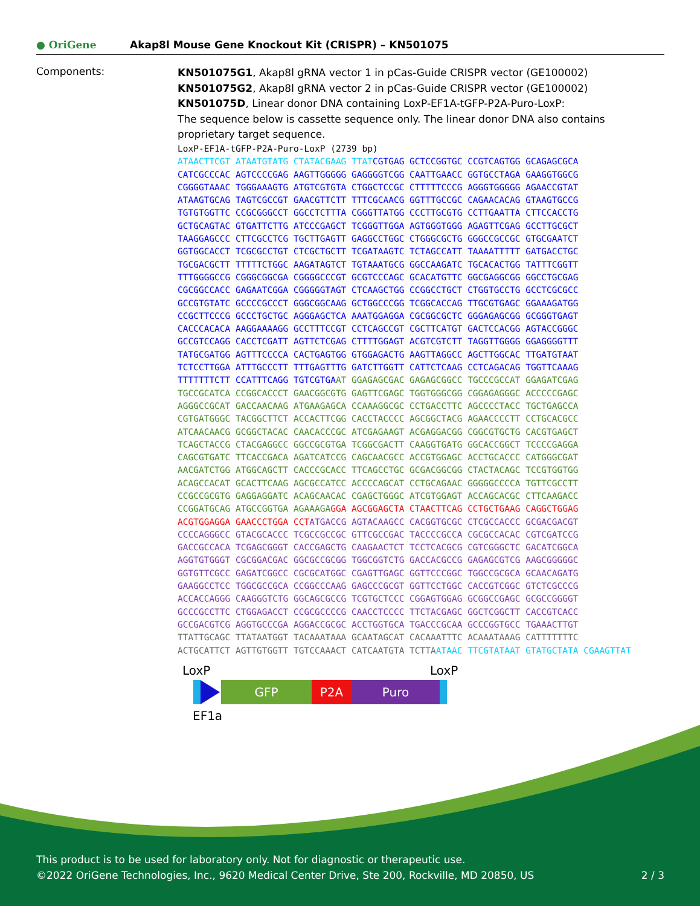● OriGene
Akap8l Mouse Gene Knockout Kit (CRISPR) – KN501075
Components:
KN501075G1, Akap8l gRNA vector 1 in pCas-Guide CRISPR vector (GE100002)
KN501075G2, Akap8l gRNA vector 2 in pCas-Guide CRISPR vector (GE100002)
KN501075D, Linear donor DNA containing LoxP-EF1A-tGFP-P2A-Puro-LoxP:
The sequence below is cassette sequence only. The linear donor DNA also contains proprietary target sequence.
LoxP-EF1A-tGFP-P2A-Puro-LoxP (2739 bp)
ATAACTTCGT ATAATGTATG CTATACGAAG TTAT CGTGAG GCTCCGGTGC CCGTCAGTGG GCAGAGCGCA
CATCGCCCAC AGTCCCCGAG AAGTTGGGGG GAGGGGTCGG CAATTGAACC GGTGCCTAGA GAAGGTGGCG
CGGGGTAAAC TGGGAAAGTG ATGTCGTGTA CTGGCTCCGC CTTTTTCCCG AGGGTGGGGG AGAACCGTAT
ATAAGTGCAG TAGTCGCCGT GAACGTTCTT TTTCGCAACG GGTTTGCCGC CAGAACACAG GTAAGTGCCG
TGTGTGGTTC CCGCGGGCCT GGCCTCTTTA CGGGTTATGG CCCTTGCGTG CCTTGAATTA CTTCCACCTG
GCTGCAGTAC GTGATTCTTG ATCCCGAGCT TCGGGTTGGA AGTGGGTGGG AGAGTTCGAG GCCTTGCGCT
TAAGGAGCCC CTTCGCCTCG TGCTTGAGTT GAGGCCTGGC CTGGGCGCTG GGGCCGCCGC GTGCGAATCT
GGTGGCACCT TCGCGCCTGT CTCGCTGCTT TCGATAAGTC TCTAGCCATT TAAAATTTTT GATGACCTGC
TGCGACGCTT TTTTTCTGGC AAGATAGTCT TGTAAATGCG GGCCAAGATC TGCACACTGG TATTTCGGTT
TTTGGGGCCG CGGGCGGCGA CGGGGCCCGT GCGTCCCAGC GCACATGTTC GGCGAGGCGG GGCCTGCGAG
CGCGGCCACC GAGAATCGGA CGGGGGTAGT CTCAAGCTGG CCGGCCTGCT CTGGTGCCTG GCCTCGCGCC
GCCGTGTATC GCCCCGCCCT GGGCGGCAAG GCTGGCCCGG TCGGCACCAG TTGCGTGAGC GGAAAGATGG
CCGCTTCCCG GCCCTGCTGC AGGGAGCTCA AAATGGAGGA CGCGGCGCTC GGGAGAGCGG GCGGGTGAGT
CACCCACACA AAGGAAAAGG GCCTTTCCGT CCTCAGCCGT CGCTTCATGT GACTCCACGG AGTACCGGGC
GCCGTCCAGG CACCTCGATT AGTTCTCGAG CTTTTGGAGT ACGTCGTCTT TAGGTTGGGG GGAGGGGTTT
TATGCGATGG AGTTTCCCCA CACTGAGTGG GTGGAGACTG AAGTTAGGCC AGCTTGGCAC TTGATGTAAT
TCTCCTTGGA ATTTGCCCTT TTTGAGTTTG GATCTTGGTT CATTCTCAAG CCTCAGACAG TGGTTCAAAG
TTTTTTTCTT CCATTTCAGG TGTCGTGA AT GGAGAGCGAC GAGAGCGGCC TGCCCGCCAT GGAGATCGAG
TGCCGCATCA CCGGCACCCT GAACGGCGTG GAGTTCGAGC TGGTGGGCGG CGGAGAGGGC ACCCCCGAGC
AGGGCCGCAT GACCAACAAG ATGAAGAGCA CCAAAGGCGC CCTGACCTTC AGCCCCTACC TGCTGAGCCA
CGTGATGGGC TACGGCTTCT ACCACTTCGG CACCTACCCC AGCGGCTACG AGAACCCCTT CCTGCACGCC
ATCAACAACG GCGGCTACAC CAACACCCGC ATCGAGAAGT ACGAGGACGG CGGCGTGCTG CACGTGAGCT
TCAGCTACCG CTACGAGGCC GGCCGCGTGA TCGGCGACTT CAAGGTGATG GGCACCGGCT TCCCCGAGGA
CAGCGTGATC TTCACCGACA AGATCATCCG CAGCAACGCC ACCGTGGAGC ACCTGCACCC CATGGGCGAT
AACGATCTGG ATGGCAGCTT CACCCGCACC TTCAGCCTGC GCGACGGCGG CTACTACAGC TCCGTGGTGG
ACAGCCACAT GCACTTCAAG AGCGCCATCC ACCCCAGCAT CCTGCAGAAC GGGGGCCCCA TGTTCGCCTT
CCGCCGCGTG GAGGAGGATC ACAGCAACAC CGAGCTGGGC ATCGTGGAGT ACCAGCACGC CTTCAAGACC
CCGGATGCAG ATGCCGGTGA AGAAAGA GGA AGCGGAGCTA CTAACTTCAG CCTGCTGAAG CAGGCTGGAG
ACGTGGAGGA GAACCCTGGA CCT ATGACCG AGTACAAGCC CACGGTGCGC CTCGCCACCC GCGACGACGT
CCCCAGGGCC GTACGCACCC TCGCCGCCGC GTTCGCCGAC TACCCCGCCA CGCGCCACAC CGTCGATCCG
GACCGCCACA TCGAGCGGGT CACCGAGCTG CAAGAACTCT TCCTCACGCG CGTCGGGCTC GACATCGGCA
AGGTGTGGGT CGCGGACGAC GGCGCCGCGG TGGCGGTCTG GACCACGCCG GAGAGCGTCG AAGCGGGGGC
GGTGTTCGCC GAGATCGGCC CGCGCATGGC CGAGTTGAGC GGTTCCCGGC TGGCCGCGCA GCAACAGATG
GAAGGCCTCC TGGCGCCGCA CCGGCCCAAG GAGCCCGCGT GGTTCCTGGC CACCGTCGGC GTCTCGCCCG
ACCACCAGGG CAAGGGTCTG GGCAGCGCCG TCGTGCTCCC CGGAGTGGAG GCGGCCGAGC GCGCCGGGGT
GCCCGCCTTC CTGGAGACCT CCGCGCCCCG CAACCTCCCC TTCTACGAGC GGCTCGGCTT CACCGTCACC
GCCGACGTCG AGGTGCCCGA AGGACCGCGC ACCTGGTGCA TGACCCGCAA GCCCGGTGCC TGAAACTTGT
TTATTGCAGC TTATAATGGT TACAAATAAA GCAATAGCAT CACAAATTTC ACAAATAAAG CATTTTTTTC
ACTGCATTCT AGTTGTGGTT TGTCCAAACT CATCAATGTA TCTTA ATAAC TTCGTATAAT GTATGCTATA CGAAGTTAT
LoxP LoxP
GFP P2A Puro
EF1a
This product is to be used for laboratory only. Not for diagnostic or therapeutic use.
©2022 OriGene Technologies, Inc., 9620 Medical Center Drive, Ste 200, Rockville, MD 20850, US 2 / 3